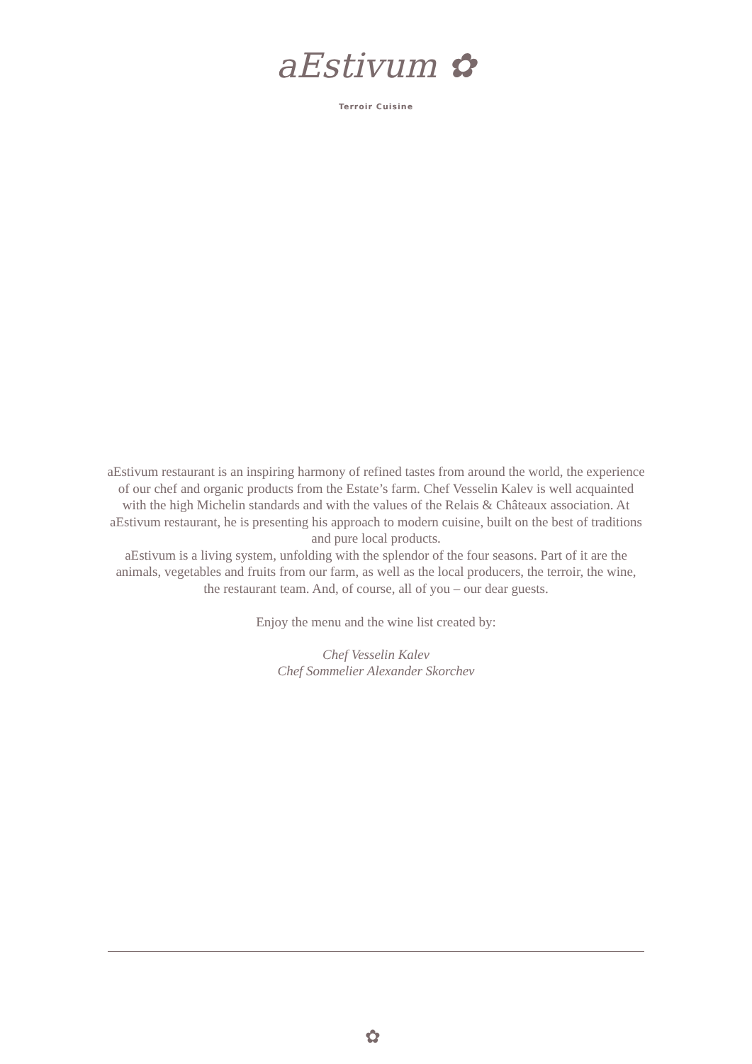aEstivum ✿
Terroir Cuisine
aEstivum restaurant is an inspiring harmony of refined tastes from around the world, the experience of our chef and organic products from the Estate’s farm. Chef Vesselin Kalev is well acquainted with the high Michelin standards and with the values of the Relais & Châteaux association. At aEstivum restaurant, he is presenting his approach to modern cuisine, built on the best of traditions and pure local products.
aEstivum is a living system, unfolding with the splendor of the four seasons. Part of it are the animals, vegetables and fruits from our farm, as well as the local producers, the terroir, the wine, the restaurant team. And, of course, all of you – our dear guests.
Enjoy the menu and the wine list created by:
Chef Vesselin Kalev
Chef Sommelier Alexander Skorchev
✿